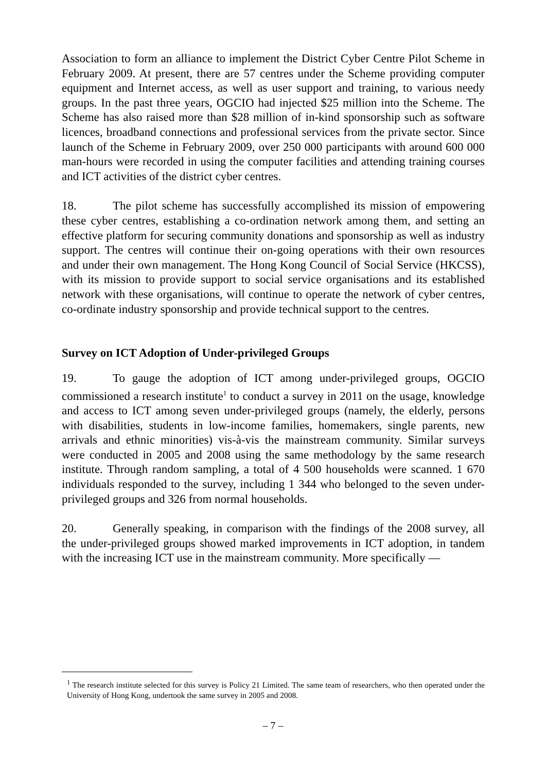Association to form an alliance to implement the District Cyber Centre Pilot Scheme in February 2009. At present, there are 57 centres under the Scheme providing computer equipment and Internet access, as well as user support and training, to various needy groups. In the past three years, OGCIO had injected $25 million into the Scheme. The Scheme has also raised more than $28 million of in-kind sponsorship such as software licences, broadband connections and professional services from the private sector. Since launch of the Scheme in February 2009, over 250 000 participants with around 600 000 man-hours were recorded in using the computer facilities and attending training courses and ICT activities of the district cyber centres.
18. The pilot scheme has successfully accomplished its mission of empowering these cyber centres, establishing a co-ordination network among them, and setting an effective platform for securing community donations and sponsorship as well as industry support. The centres will continue their on-going operations with their own resources and under their own management. The Hong Kong Council of Social Service (HKCSS), with its mission to provide support to social service organisations and its established network with these organisations, will continue to operate the network of cyber centres, co-ordinate industry sponsorship and provide technical support to the centres.
Survey on ICT Adoption of Under-privileged Groups
19. To gauge the adoption of ICT among under-privileged groups, OGCIO commissioned a research institute<sup>1</sup> to conduct a survey in 2011 on the usage, knowledge and access to ICT among seven under-privileged groups (namely, the elderly, persons with disabilities, students in low-income families, homemakers, single parents, new arrivals and ethnic minorities) vis-à-vis the mainstream community. Similar surveys were conducted in 2005 and 2008 using the same methodology by the same research institute. Through random sampling, a total of 4 500 households were scanned. 1 670 individuals responded to the survey, including 1 344 who belonged to the seven under-privileged groups and 326 from normal households.
20. Generally speaking, in comparison with the findings of the 2008 survey, all the under-privileged groups showed marked improvements in ICT adoption, in tandem with the increasing ICT use in the mainstream community. More specifically —
<sup>1</sup> The research institute selected for this survey is Policy 21 Limited. The same team of researchers, who then operated under the University of Hong Kong, undertook the same survey in 2005 and 2008.
– 7 –